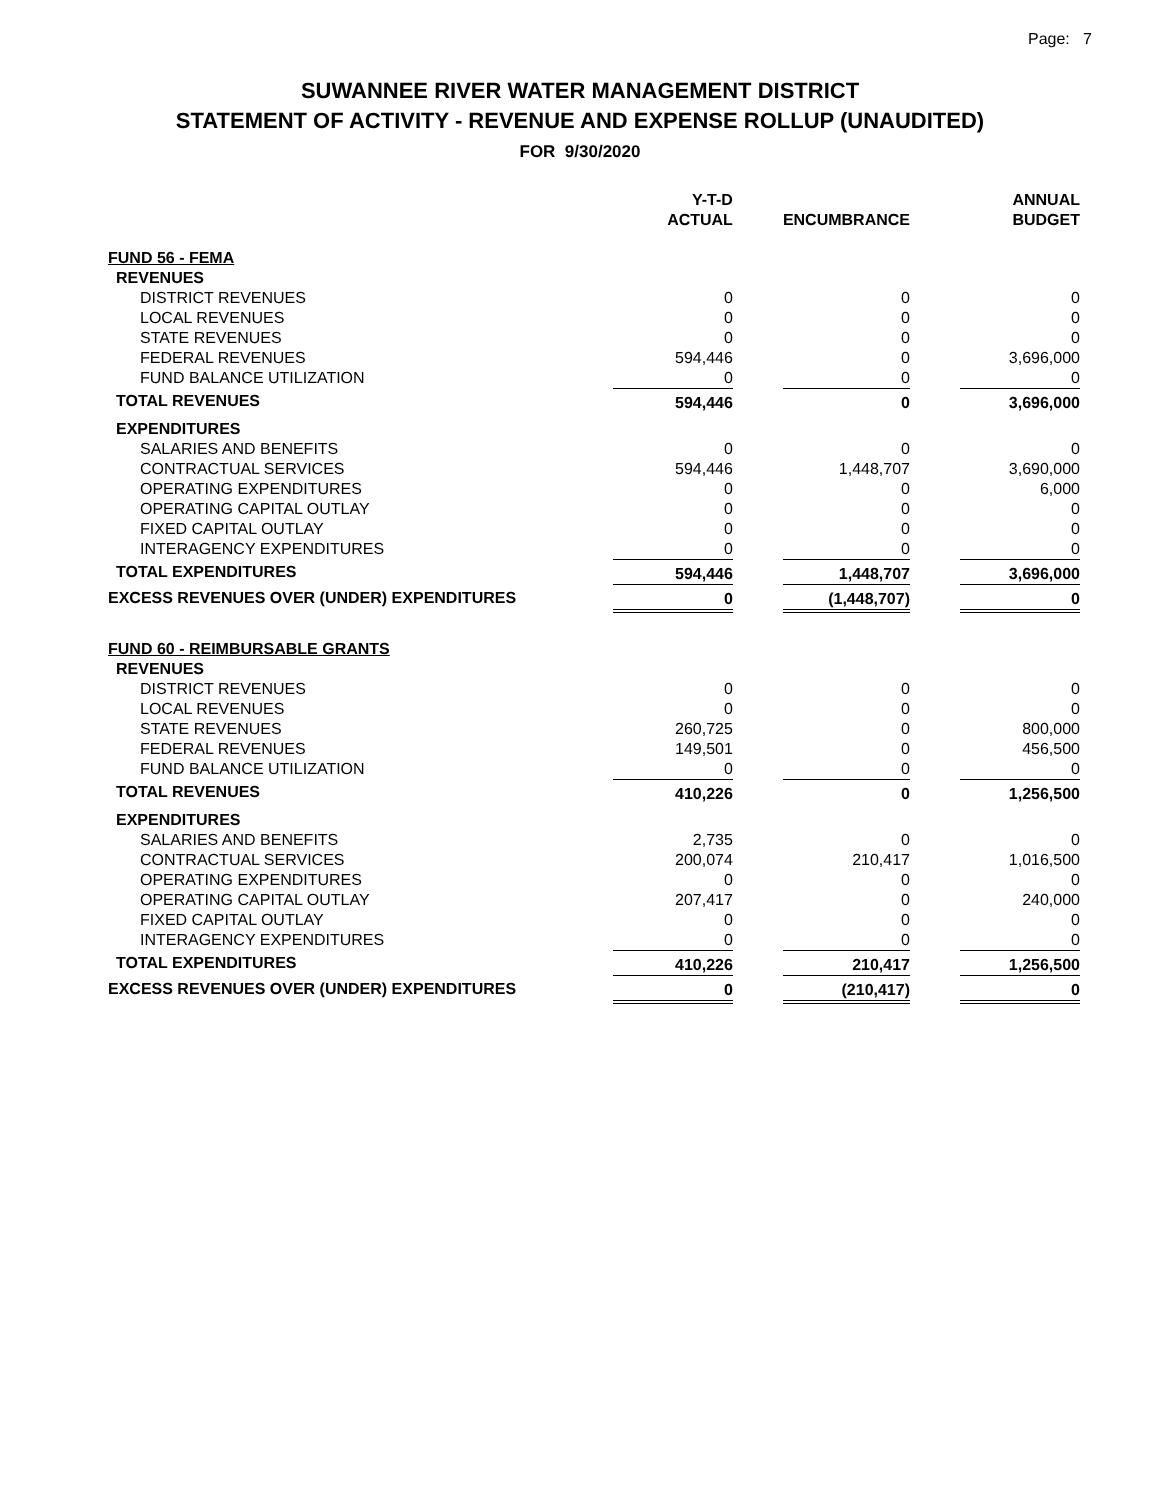Page: 7
SUWANNEE RIVER WATER MANAGEMENT DISTRICT
STATEMENT OF ACTIVITY - REVENUE AND EXPENSE ROLLUP (UNAUDITED)
FOR 9/30/2020
| | Y-T-D ACTUAL | | ENCUMBRANCE | | ANNUAL BUDGET |
| --- | --- | --- | --- | --- | --- |
| FUND 56 - FEMA | | | | | |
| REVENUES | | | | | |
| DISTRICT REVENUES | 0 | | 0 | | 0 |
| LOCAL REVENUES | 0 | | 0 | | 0 |
| STATE REVENUES | 0 | | 0 | | 0 |
| FEDERAL REVENUES | 594,446 | | 0 | | 3,696,000 |
| FUND BALANCE UTILIZATION | 0 | | 0 | | 0 |
| TOTAL REVENUES | 594,446 | | 0 | | 3,696,000 |
| EXPENDITURES | | | | | |
| SALARIES AND BENEFITS | 0 | | 0 | | 0 |
| CONTRACTUAL SERVICES | 594,446 | | 1,448,707 | | 3,690,000 |
| OPERATING EXPENDITURES | 0 | | 0 | | 6,000 |
| OPERATING CAPITAL OUTLAY | 0 | | 0 | | 0 |
| FIXED CAPITAL OUTLAY | 0 | | 0 | | 0 |
| INTERAGENCY EXPENDITURES | 0 | | 0 | | 0 |
| TOTAL EXPENDITURES | 594,446 | | 1,448,707 | | 3,696,000 |
| EXCESS REVENUES OVER (UNDER) EXPENDITURES | 0 | | (1,448,707) | | 0 |
| FUND 60 - REIMBURSABLE GRANTS | | | | | |
| REVENUES | | | | | |
| DISTRICT REVENUES | 0 | | 0 | | 0 |
| LOCAL REVENUES | 0 | | 0 | | 0 |
| STATE REVENUES | 260,725 | | 0 | | 800,000 |
| FEDERAL REVENUES | 149,501 | | 0 | | 456,500 |
| FUND BALANCE UTILIZATION | 0 | | 0 | | 0 |
| TOTAL REVENUES | 410,226 | | 0 | | 1,256,500 |
| EXPENDITURES | | | | | |
| SALARIES AND BENEFITS | 2,735 | | 0 | | 0 |
| CONTRACTUAL SERVICES | 200,074 | | 210,417 | | 1,016,500 |
| OPERATING EXPENDITURES | 0 | | 0 | | 0 |
| OPERATING CAPITAL OUTLAY | 207,417 | | 0 | | 240,000 |
| FIXED CAPITAL OUTLAY | 0 | | 0 | | 0 |
| INTERAGENCY EXPENDITURES | 0 | | 0 | | 0 |
| TOTAL EXPENDITURES | 410,226 | | 210,417 | | 1,256,500 |
| EXCESS REVENUES OVER (UNDER) EXPENDITURES | 0 | | (210,417) | | 0 |